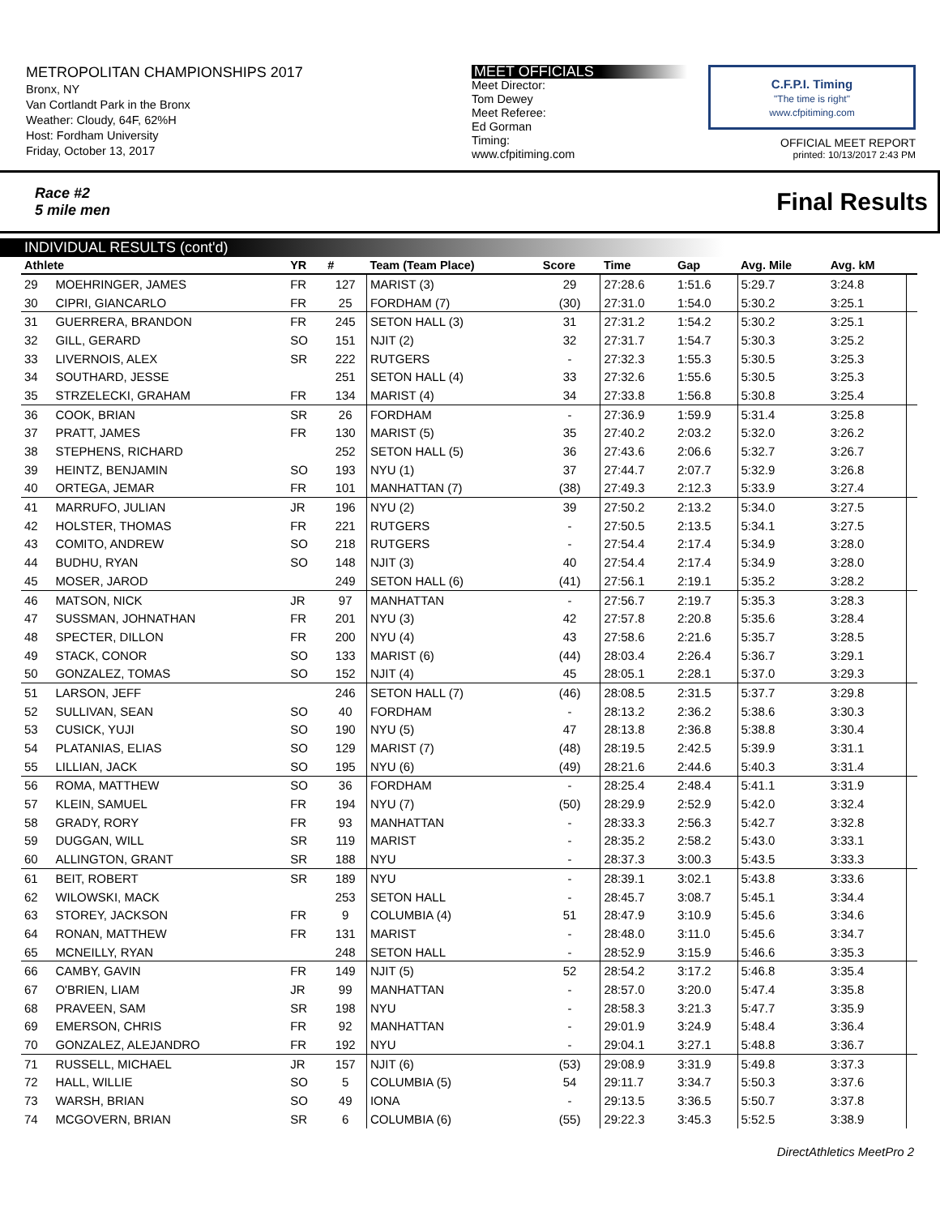METROPOLITAN CHAMPIONSHIPS 2017
Bronx, NY
Van Cortlandt Park in the Bronx
Weather: Cloudy, 64F, 62%H
Host: Fordham University
Friday, October 13, 2017
MEET OFFICIALS
Meet Director:
Tom Dewey
Meet Referee:
Ed Gorman
Timing:
www.cfpitiming.com
C.F.P.I. Timing
"The time is right"
www.cfpitiming.com
OFFICIAL MEET REPORT
printed: 10/13/2017 2:43 PM
Race #2
5 mile men Final Results
INDIVIDUAL RESULTS (cont'd)
| Athlete | | YR | # | Team (Team Place) | Score | Time | Gap | Avg. Mile | Avg. kM | |
| --- | --- | --- | --- | --- | --- | --- | --- | --- | --- | --- |
| 29 | MOEHRINGER, JAMES | FR | 127 | MARIST (3) | 29 | 27:28.6 | 1:51.6 | 5:29.7 | 3:24.8 | |
| 30 | CIPRI, GIANCARLO | FR | 25 | FORDHAM (7) | (30) | 27:31.0 | 1:54.0 | 5:30.2 | 3:25.1 | |
| 31 | GUERRERA, BRANDON | FR | 245 | SETON HALL (3) | 31 | 27:31.2 | 1:54.2 | 5:30.2 | 3:25.1 | |
| 32 | GILL, GERARD | SO | 151 | NJIT (2) | 32 | 27:31.7 | 1:54.7 | 5:30.3 | 3:25.2 | |
| 33 | LIVERNOIS, ALEX | SR | 222 | RUTGERS | - | 27:32.3 | 1:55.3 | 5:30.5 | 3:25.3 | |
| 34 | SOUTHARD, JESSE | | 251 | SETON HALL (4) | 33 | 27:32.6 | 1:55.6 | 5:30.5 | 3:25.3 | |
| 35 | STRZELECKI, GRAHAM | FR | 134 | MARIST (4) | 34 | 27:33.8 | 1:56.8 | 5:30.8 | 3:25.4 | |
| 36 | COOK, BRIAN | SR | 26 | FORDHAM | - | 27:36.9 | 1:59.9 | 5:31.4 | 3:25.8 | |
| 37 | PRATT, JAMES | FR | 130 | MARIST (5) | 35 | 27:40.2 | 2:03.2 | 5:32.0 | 3:26.2 | |
| 38 | STEPHENS, RICHARD | | 252 | SETON HALL (5) | 36 | 27:43.6 | 2:06.6 | 5:32.7 | 3:26.7 | |
| 39 | HEINTZ, BENJAMIN | SO | 193 | NYU (1) | 37 | 27:44.7 | 2:07.7 | 5:32.9 | 3:26.8 | |
| 40 | ORTEGA, JEMAR | FR | 101 | MANHATTAN (7) | (38) | 27:49.3 | 2:12.3 | 5:33.9 | 3:27.4 | |
| 41 | MARRUFO, JULIAN | JR | 196 | NYU (2) | 39 | 27:50.2 | 2:13.2 | 5:34.0 | 3:27.5 | |
| 42 | HOLSTER, THOMAS | FR | 221 | RUTGERS | - | 27:50.5 | 2:13.5 | 5:34.1 | 3:27.5 | |
| 43 | COMITO, ANDREW | SO | 218 | RUTGERS | - | 27:54.4 | 2:17.4 | 5:34.9 | 3:28.0 | |
| 44 | BUDHU, RYAN | SO | 148 | NJIT (3) | 40 | 27:54.4 | 2:17.4 | 5:34.9 | 3:28.0 | |
| 45 | MOSER, JAROD | | 249 | SETON HALL (6) | (41) | 27:56.1 | 2:19.1 | 5:35.2 | 3:28.2 | |
| 46 | MATSON, NICK | JR | 97 | MANHATTAN | - | 27:56.7 | 2:19.7 | 5:35.3 | 3:28.3 | |
| 47 | SUSSMAN, JOHNATHAN | FR | 201 | NYU (3) | 42 | 27:57.8 | 2:20.8 | 5:35.6 | 3:28.4 | |
| 48 | SPECTER, DILLON | FR | 200 | NYU (4) | 43 | 27:58.6 | 2:21.6 | 5:35.7 | 3:28.5 | |
| 49 | STACK, CONOR | SO | 133 | MARIST (6) | (44) | 28:03.4 | 2:26.4 | 5:36.7 | 3:29.1 | |
| 50 | GONZALEZ, TOMAS | SO | 152 | NJIT (4) | 45 | 28:05.1 | 2:28.1 | 5:37.0 | 3:29.3 | |
| 51 | LARSON, JEFF | | 246 | SETON HALL (7) | (46) | 28:08.5 | 2:31.5 | 5:37.7 | 3:29.8 | |
| 52 | SULLIVAN, SEAN | SO | 40 | FORDHAM | - | 28:13.2 | 2:36.2 | 5:38.6 | 3:30.3 | |
| 53 | CUSICK, YUJI | SO | 190 | NYU (5) | 47 | 28:13.8 | 2:36.8 | 5:38.8 | 3:30.4 | |
| 54 | PLATANIAS, ELIAS | SO | 129 | MARIST (7) | (48) | 28:19.5 | 2:42.5 | 5:39.9 | 3:31.1 | |
| 55 | LILLIAN, JACK | SO | 195 | NYU (6) | (49) | 28:21.6 | 2:44.6 | 5:40.3 | 3:31.4 | |
| 56 | ROMA, MATTHEW | SO | 36 | FORDHAM | - | 28:25.4 | 2:48.4 | 5:41.1 | 3:31.9 | |
| 57 | KLEIN, SAMUEL | FR | 194 | NYU (7) | (50) | 28:29.9 | 2:52.9 | 5:42.0 | 3:32.4 | |
| 58 | GRADY, RORY | FR | 93 | MANHATTAN | - | 28:33.3 | 2:56.3 | 5:42.7 | 3:32.8 | |
| 59 | DUGGAN, WILL | SR | 119 | MARIST | - | 28:35.2 | 2:58.2 | 5:43.0 | 3:33.1 | |
| 60 | ALLINGTON, GRANT | SR | 188 | NYU | - | 28:37.3 | 3:00.3 | 5:43.5 | 3:33.3 | |
| 61 | BEIT, ROBERT | SR | 189 | NYU | - | 28:39.1 | 3:02.1 | 5:43.8 | 3:33.6 | |
| 62 | WILOWSKI, MACK | | 253 | SETON HALL | - | 28:45.7 | 3:08.7 | 5:45.1 | 3:34.4 | |
| 63 | STOREY, JACKSON | FR | 9 | COLUMBIA (4) | 51 | 28:47.9 | 3:10.9 | 5:45.6 | 3:34.6 | |
| 64 | RONAN, MATTHEW | FR | 131 | MARIST | - | 28:48.0 | 3:11.0 | 5:45.6 | 3:34.7 | |
| 65 | MCNEILLY, RYAN | | 248 | SETON HALL | - | 28:52.9 | 3:15.9 | 5:46.6 | 3:35.3 | |
| 66 | CAMBY, GAVIN | FR | 149 | NJIT (5) | 52 | 28:54.2 | 3:17.2 | 5:46.8 | 3:35.4 | |
| 67 | O'BRIEN, LIAM | JR | 99 | MANHATTAN | - | 28:57.0 | 3:20.0 | 5:47.4 | 3:35.8 | |
| 68 | PRAVEEN, SAM | SR | 198 | NYU | - | 28:58.3 | 3:21.3 | 5:47.7 | 3:35.9 | |
| 69 | EMERSON, CHRIS | FR | 92 | MANHATTAN | - | 29:01.9 | 3:24.9 | 5:48.4 | 3:36.4 | |
| 70 | GONZALEZ, ALEJANDRO | FR | 192 | NYU | - | 29:04.1 | 3:27.1 | 5:48.8 | 3:36.7 | |
| 71 | RUSSELL, MICHAEL | JR | 157 | NJIT (6) | (53) | 29:08.9 | 3:31.9 | 5:49.8 | 3:37.3 | |
| 72 | HALL, WILLIE | SO | 5 | COLUMBIA (5) | 54 | 29:11.7 | 3:34.7 | 5:50.3 | 3:37.6 | |
| 73 | WARSH, BRIAN | SO | 49 | IONA | - | 29:13.5 | 3:36.5 | 5:50.7 | 3:37.8 | |
| 74 | MCGOVERN, BRIAN | SR | 6 | COLUMBIA (6) | (55) | 29:22.3 | 3:45.3 | 5:52.5 | 3:38.9 | |
DirectAthletics MeetPro 2